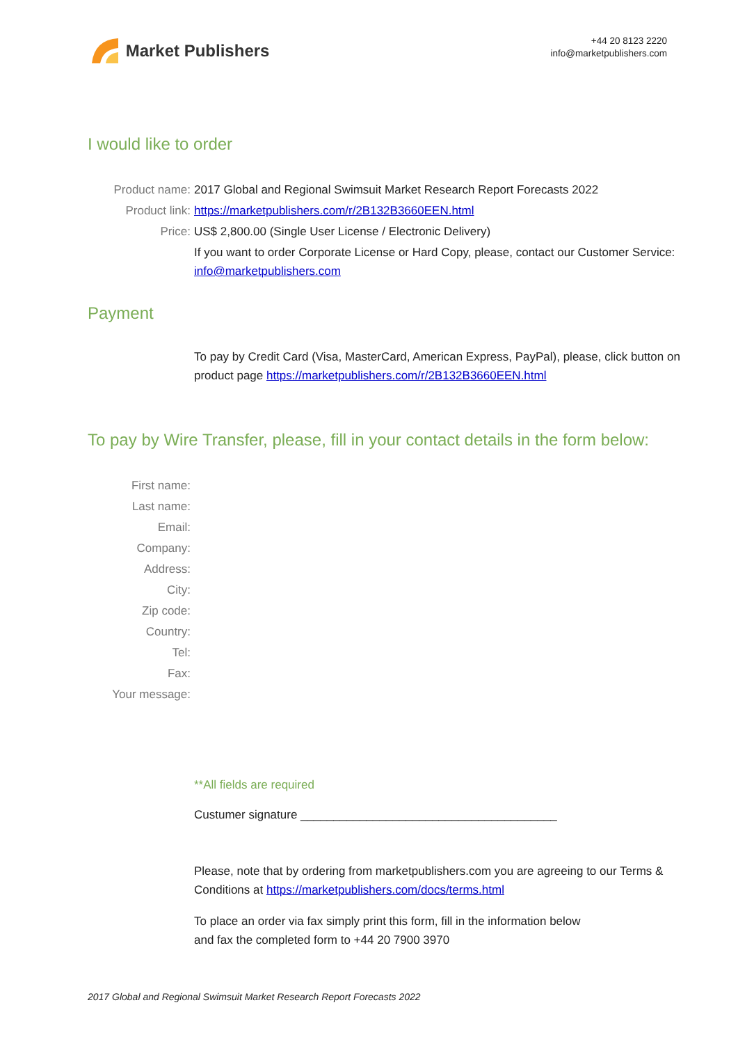Market Publishers
+44 20 8123 2220
info@marketpublishers.com
I would like to order
Product name: 2017 Global and Regional Swimsuit Market Research Report Forecasts 2022
Product link: https://marketpublishers.com/r/2B132B3660EEN.html
Price: US$ 2,800.00 (Single User License / Electronic Delivery)
If you want to order Corporate License or Hard Copy, please, contact our Customer Service:
info@marketpublishers.com
Payment
To pay by Credit Card (Visa, MasterCard, American Express, PayPal), please, click button on product page https://marketpublishers.com/r/2B132B3660EEN.html
To pay by Wire Transfer, please, fill in your contact details in the form below:
First name:
Last name:
Email:
Company:
Address:
City:
Zip code:
Country:
Tel:
Fax:
Your message:
**All fields are required
Custumer signature _______________________________________
Please, note that by ordering from marketpublishers.com you are agreeing to our Terms & Conditions at https://marketpublishers.com/docs/terms.html
To place an order via fax simply print this form, fill in the information below
and fax the completed form to +44 20 7900 3970
2017 Global and Regional Swimsuit Market Research Report Forecasts 2022